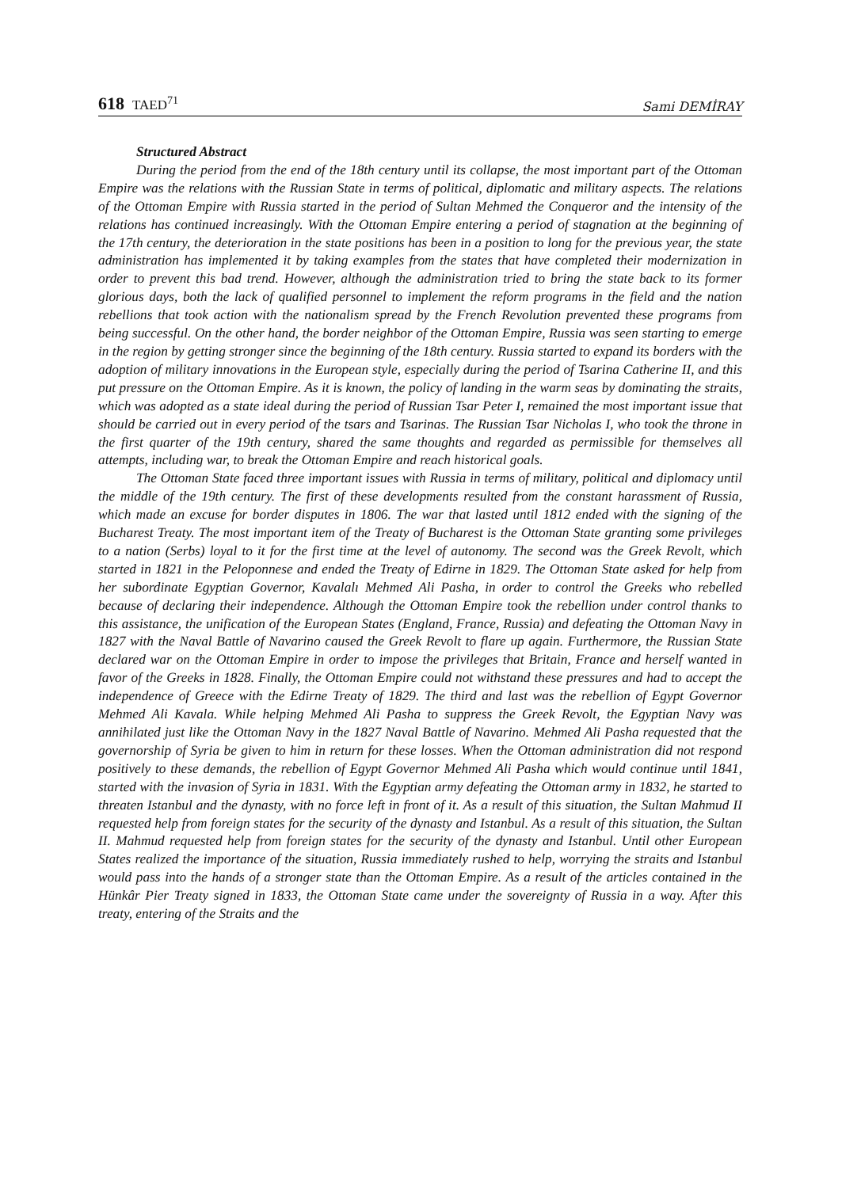618 TAED<sup>71</sup>
Sami DEMİRAY
Structured Abstract
During the period from the end of the 18th century until its collapse, the most important part of the Ottoman Empire was the relations with the Russian State in terms of political, diplomatic and military aspects. The relations of the Ottoman Empire with Russia started in the period of Sultan Mehmed the Conqueror and the intensity of the relations has continued increasingly. With the Ottoman Empire entering a period of stagnation at the beginning of the 17th century, the deterioration in the state positions has been in a position to long for the previous year, the state administration has implemented it by taking examples from the states that have completed their modernization in order to prevent this bad trend. However, although the administration tried to bring the state back to its former glorious days, both the lack of qualified personnel to implement the reform programs in the field and the nation rebellions that took action with the nationalism spread by the French Revolution prevented these programs from being successful. On the other hand, the border neighbor of the Ottoman Empire, Russia was seen starting to emerge in the region by getting stronger since the beginning of the 18th century. Russia started to expand its borders with the adoption of military innovations in the European style, especially during the period of Tsarina Catherine II, and this put pressure on the Ottoman Empire. As it is known, the policy of landing in the warm seas by dominating the straits, which was adopted as a state ideal during the period of Russian Tsar Peter I, remained the most important issue that should be carried out in every period of the tsars and Tsarinas. The Russian Tsar Nicholas I, who took the throne in the first quarter of the 19th century, shared the same thoughts and regarded as permissible for themselves all attempts, including war, to break the Ottoman Empire and reach historical goals.
The Ottoman State faced three important issues with Russia in terms of military, political and diplomacy until the middle of the 19th century. The first of these developments resulted from the constant harassment of Russia, which made an excuse for border disputes in 1806. The war that lasted until 1812 ended with the signing of the Bucharest Treaty. The most important item of the Treaty of Bucharest is the Ottoman State granting some privileges to a nation (Serbs) loyal to it for the first time at the level of autonomy. The second was the Greek Revolt, which started in 1821 in the Peloponnese and ended the Treaty of Edirne in 1829. The Ottoman State asked for help from her subordinate Egyptian Governor, Kavalalı Mehmed Ali Pasha, in order to control the Greeks who rebelled because of declaring their independence. Although the Ottoman Empire took the rebellion under control thanks to this assistance, the unification of the European States (England, France, Russia) and defeating the Ottoman Navy in 1827 with the Naval Battle of Navarino caused the Greek Revolt to flare up again. Furthermore, the Russian State declared war on the Ottoman Empire in order to impose the privileges that Britain, France and herself wanted in favor of the Greeks in 1828. Finally, the Ottoman Empire could not withstand these pressures and had to accept the independence of Greece with the Edirne Treaty of 1829. The third and last was the rebellion of Egypt Governor Mehmed Ali Kavala. While helping Mehmed Ali Pasha to suppress the Greek Revolt, the Egyptian Navy was annihilated just like the Ottoman Navy in the 1827 Naval Battle of Navarino. Mehmed Ali Pasha requested that the governorship of Syria be given to him in return for these losses. When the Ottoman administration did not respond positively to these demands, the rebellion of Egypt Governor Mehmed Ali Pasha which would continue until 1841, started with the invasion of Syria in 1831. With the Egyptian army defeating the Ottoman army in 1832, he started to threaten Istanbul and the dynasty, with no force left in front of it. As a result of this situation, the Sultan Mahmud II requested help from foreign states for the security of the dynasty and Istanbul. As a result of this situation, the Sultan II. Mahmud requested help from foreign states for the security of the dynasty and Istanbul. Until other European States realized the importance of the situation, Russia immediately rushed to help, worrying the straits and Istanbul would pass into the hands of a stronger state than the Ottoman Empire. As a result of the articles contained in the Hünkâr Pier Treaty signed in 1833, the Ottoman State came under the sovereignty of Russia in a way. After this treaty, entering of the Straits and the